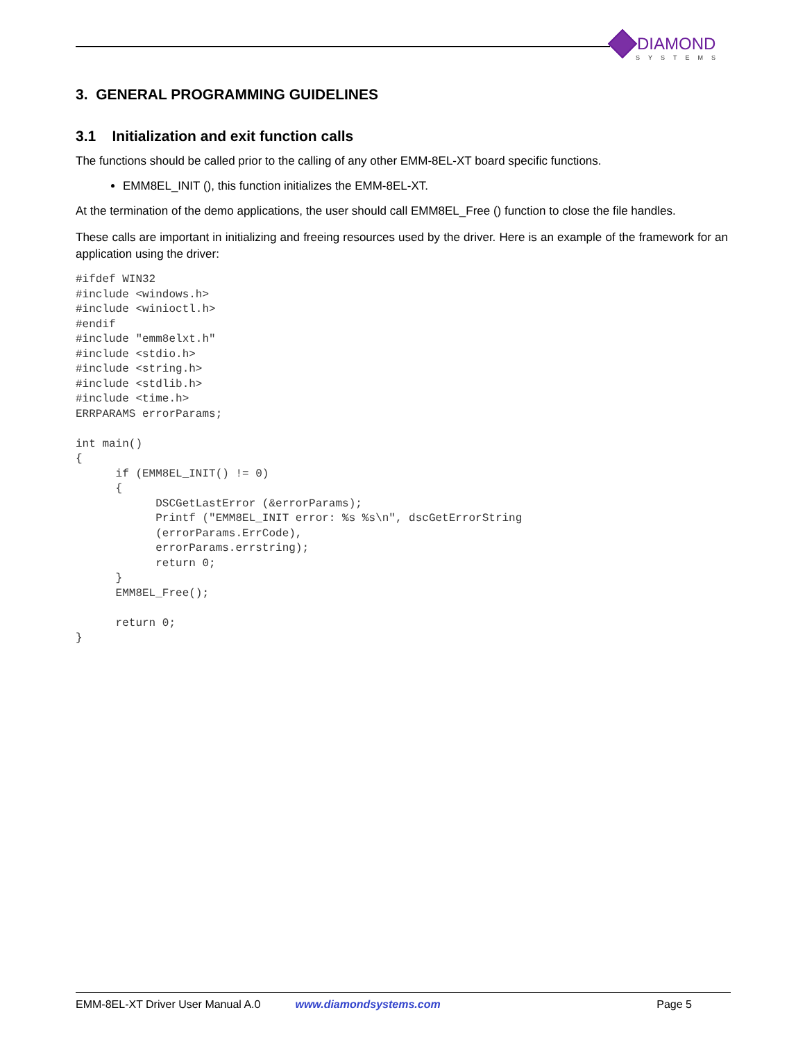DIAMOND
SYSTEMS
3. GENERAL PROGRAMMING GUIDELINES
3.1 Initialization and exit function calls
The functions should be called prior to the calling of any other EMM-8EL-XT board specific functions.
EMM8EL_INIT (), this function initializes the EMM-8EL-XT.
At the termination of the demo applications, the user should call EMM8EL_Free () function to close the file handles.
These calls are important in initializing and freeing resources used by the driver. Here is an example of the framework for an application using the driver:
#ifdef WIN32
#include <windows.h>
#include <winioctl.h>
#endif
#include "emm8elxt.h"
#include <stdio.h>
#include <string.h>
#include <stdlib.h>
#include <time.h>
ERRPARAMS errorParams;

int main()
{
      if (EMM8EL_INIT() != 0)
      {
            DSCGetLastError (&errorParams);
            Printf ("EMM8EL_INIT error: %s %s\n", dscGetErrorString
            (errorParams.ErrCode),
            errorParams.errstring);
            return 0;
      }
      EMM8EL_Free();

      return 0;
}
EMM-8EL-XT Driver User Manual A.0 www.diamondsystems.com Page 5